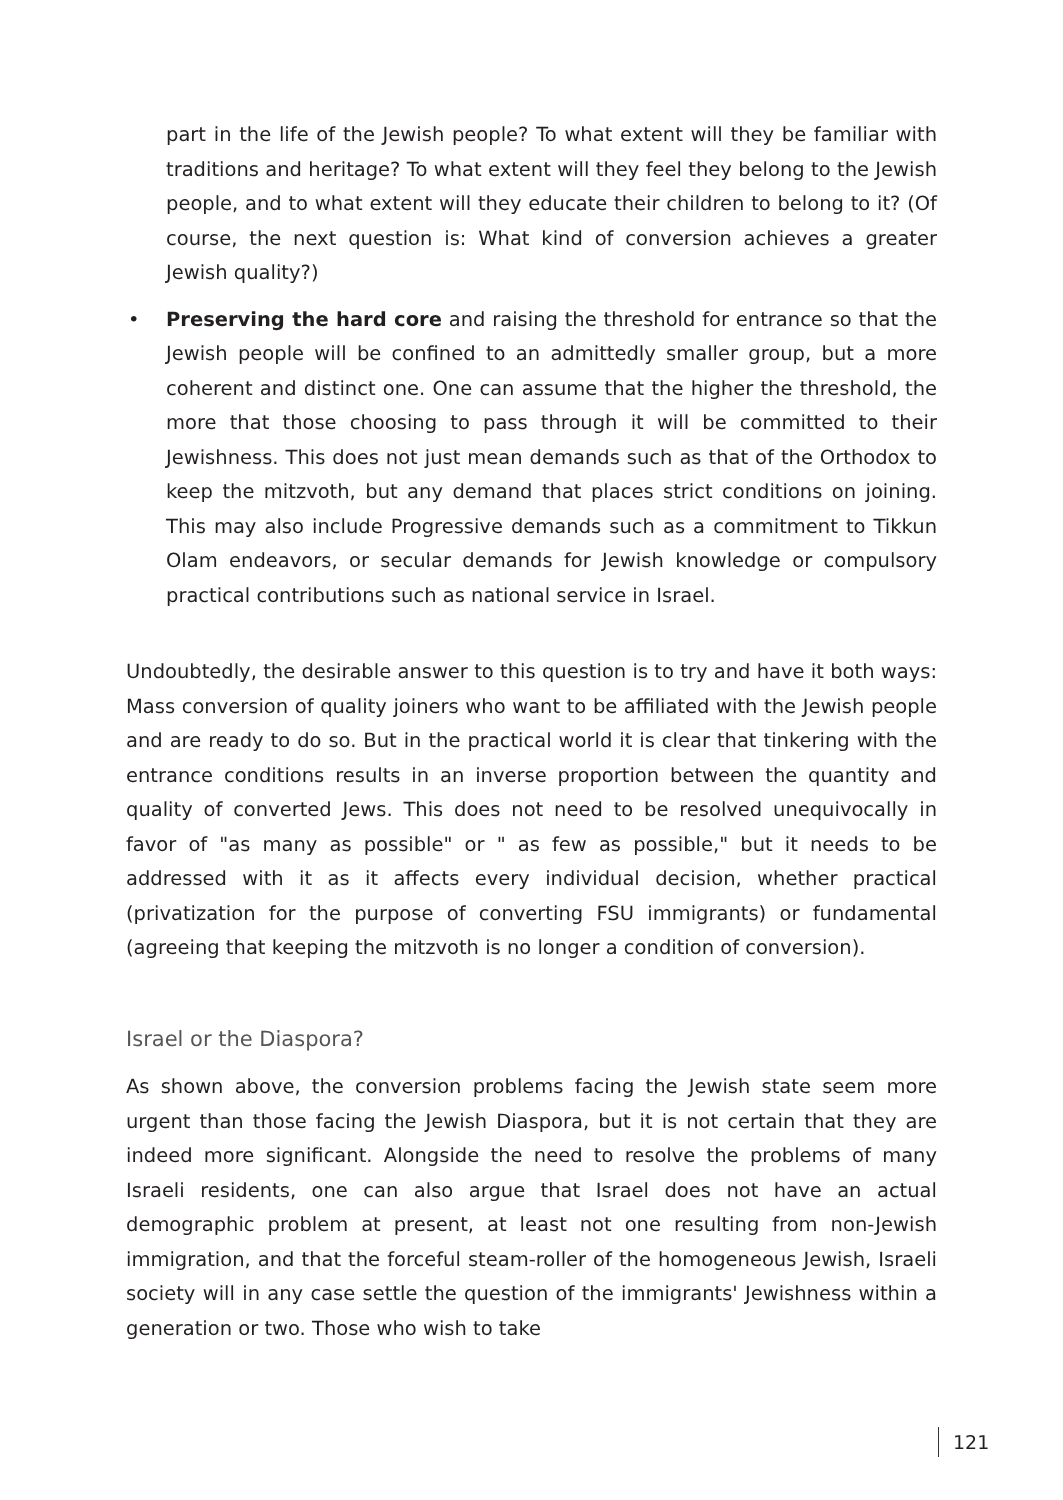part in the life of the Jewish people? To what extent will they be familiar with traditions and heritage? To what extent will they feel they belong to the Jewish people, and to what extent will they educate their children to belong to it? (Of course, the next question is: What kind of conversion achieves a greater Jewish quality?)
• Preserving the hard core and raising the threshold for entrance so that the Jewish people will be confined to an admittedly smaller group, but a more coherent and distinct one. One can assume that the higher the threshold, the more that those choosing to pass through it will be committed to their Jewishness. This does not just mean demands such as that of the Orthodox to keep the mitzvoth, but any demand that places strict conditions on joining. This may also include Progressive demands such as a commitment to Tikkun Olam endeavors, or secular demands for Jewish knowledge or compulsory practical contributions such as national service in Israel.
Undoubtedly, the desirable answer to this question is to try and have it both ways: Mass conversion of quality joiners who want to be affiliated with the Jewish people and are ready to do so. But in the practical world it is clear that tinkering with the entrance conditions results in an inverse proportion between the quantity and quality of converted Jews. This does not need to be resolved unequivocally in favor of "as many as possible" or " as few as possible," but it needs to be addressed with it as it affects every individual decision, whether practical (privatization for the purpose of converting FSU immigrants) or fundamental (agreeing that keeping the mitzvoth is no longer a condition of conversion).
Israel or the Diaspora?
As shown above, the conversion problems facing the Jewish state seem more urgent than those facing the Jewish Diaspora, but it is not certain that they are indeed more significant. Alongside the need to resolve the problems of many Israeli residents, one can also argue that Israel does not have an actual demographic problem at present, at least not one resulting from non-Jewish immigration, and that the forceful steam-roller of the homogeneous Jewish, Israeli society will in any case settle the question of the immigrants' Jewishness within a generation or two. Those who wish to take
121